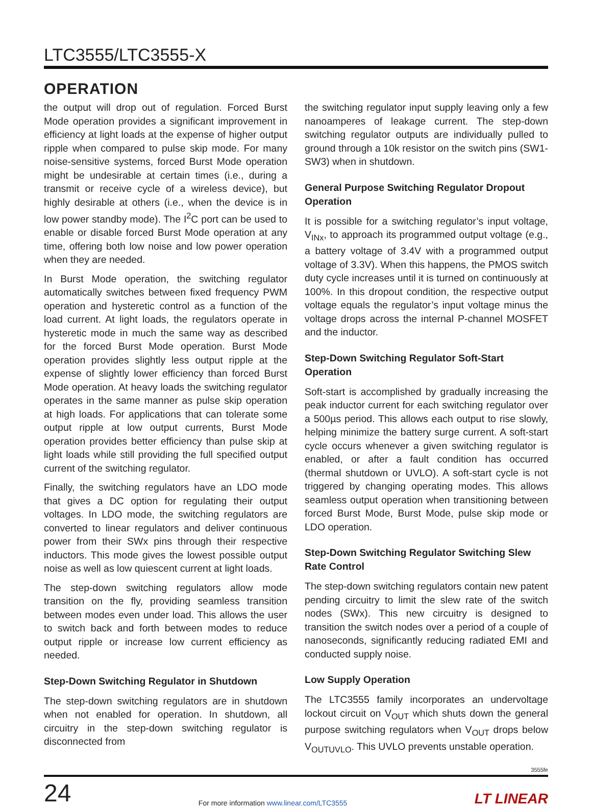LTC3555/LTC3555-X
OPERATION
the output will drop out of regulation. Forced Burst Mode operation provides a significant improvement in efficiency at light loads at the expense of higher output ripple when compared to pulse skip mode. For many noise-sensitive systems, forced Burst Mode operation might be undesirable at certain times (i.e., during a transmit or receive cycle of a wireless device), but highly desirable at others (i.e., when the device is in low power standby mode). The I<sup>2</sup>C port can be used to enable or disable forced Burst Mode operation at any time, offering both low noise and low power operation when they are needed.
In Burst Mode operation, the switching regulator automatically switches between fixed frequency PWM operation and hysteretic control as a function of the load current. At light loads, the regulators operate in hysteretic mode in much the same way as described for the forced Burst Mode operation. Burst Mode operation provides slightly less output ripple at the expense of slightly lower efficiency than forced Burst Mode operation. At heavy loads the switching regulator operates in the same manner as pulse skip operation at high loads. For applications that can tolerate some output ripple at low output currents, Burst Mode operation provides better efficiency than pulse skip at light loads while still providing the full specified output current of the switching regulator.
Finally, the switching regulators have an LDO mode that gives a DC option for regulating their output voltages. In LDO mode, the switching regulators are converted to linear regulators and deliver continuous power from their SWx pins through their respective inductors. This mode gives the lowest possible output noise as well as low quiescent current at light loads.
The step-down switching regulators allow mode transition on the fly, providing seamless transition between modes even under load. This allows the user to switch back and forth between modes to reduce output ripple or increase low current efficiency as needed.
Step-Down Switching Regulator in Shutdown
The step-down switching regulators are in shutdown when not enabled for operation. In shutdown, all circuitry in the step-down switching regulator is disconnected from
the switching regulator input supply leaving only a few nanoamperes of leakage current. The step-down switching regulator outputs are individually pulled to ground through a 10k resistor on the switch pins (SW1-SW3) when in shutdown.
General Purpose Switching Regulator Dropout Operation
It is possible for a switching regulator’s input voltage, V<sub>INx</sub>, to approach its programmed output voltage (e.g., a battery voltage of 3.4V with a programmed output voltage of 3.3V). When this happens, the PMOS switch duty cycle increases until it is turned on continuously at 100%. In this dropout condition, the respective output voltage equals the regulator’s input voltage minus the voltage drops across the internal P-channel MOSFET and the inductor.
Step-Down Switching Regulator Soft-Start Operation
Soft-start is accomplished by gradually increasing the peak inductor current for each switching regulator over a 500µs period. This allows each output to rise slowly, helping minimize the battery surge current. A soft-start cycle occurs whenever a given switching regulator is enabled, or after a fault condition has occurred (thermal shutdown or UVLO). A soft-start cycle is not triggered by changing operating modes. This allows seamless output operation when transitioning between forced Burst Mode, Burst Mode, pulse skip mode or LDO operation.
Step-Down Switching Regulator Switching Slew Rate Control
The step-down switching regulators contain new patent pending circuitry to limit the slew rate of the switch nodes (SWx). This new circuitry is designed to transition the switch nodes over a period of a couple of nanoseconds, significantly reducing radiated EMI and conducted supply noise.
Low Supply Operation
The LTC3555 family incorporates an undervoltage lockout circuit on V<sub>OUT</sub> which shuts down the general purpose switching regulators when V<sub>OUT</sub> drops below V<sub>OUTUVLO</sub>. This UVLO prevents unstable operation.
3555fe
24
For more information www.linear.com/LTC3555
LT LINEAR